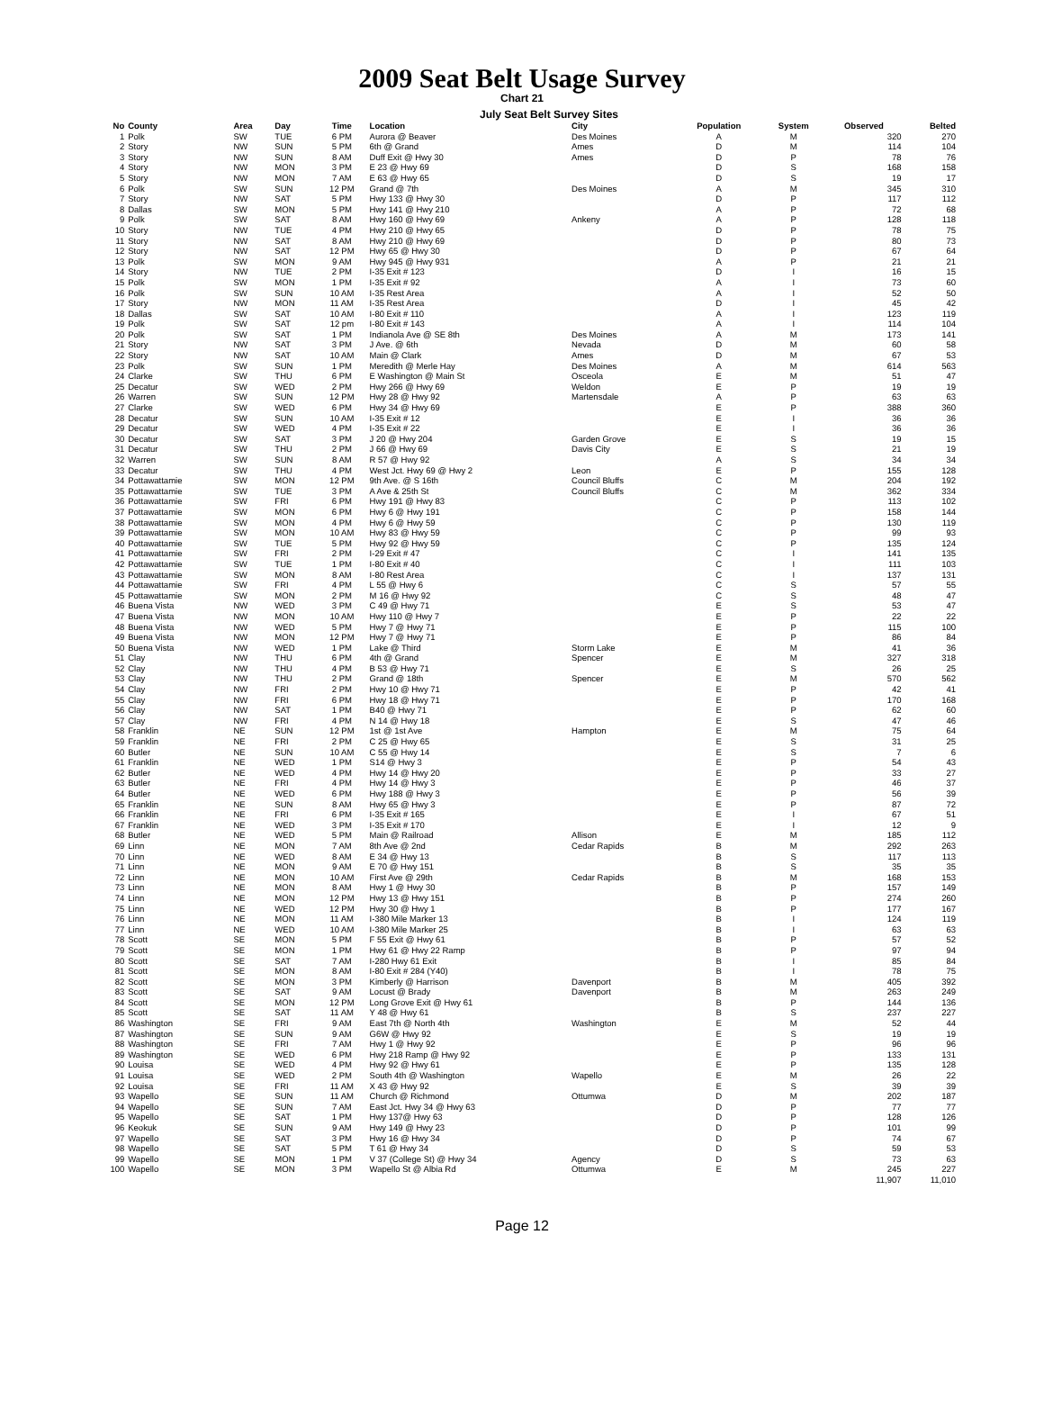2009 Seat Belt Usage Survey
Chart 21
July Seat Belt Survey Sites
| No | County | Area | Day | Time | Location | City | Population | System | Observed | Belted |
| --- | --- | --- | --- | --- | --- | --- | --- | --- | --- | --- |
| 1 | Polk | SW | TUE | 6 PM | Aurora @ Beaver | Des Moines | A | M | 320 | 270 |
| 2 | Story | NW | SUN | 5 PM | 6th @ Grand | Ames | D | M | 114 | 104 |
| 3 | Story | NW | SUN | 8 AM | Duff Exit @ Hwy 30 | Ames | D | P | 78 | 76 |
| 4 | Story | NW | MON | 3 PM | E 23 @ Hwy 69 | | D | S | 168 | 158 |
| 5 | Story | NW | MON | 7 AM | E 63 @ Hwy 65 | | D | S | 19 | 17 |
| 6 | Polk | SW | SUN | 12 PM | Grand @ 7th | Des Moines | A | M | 345 | 310 |
| 7 | Story | NW | SAT | 5 PM | Hwy 133 @ Hwy 30 | | D | P | 117 | 112 |
| 8 | Dallas | SW | MON | 5 PM | Hwy 141 @ Hwy 210 | | A | P | 72 | 68 |
| 9 | Polk | SW | SAT | 8 AM | Hwy 160 @ Hwy 69 | Ankeny | A | P | 128 | 118 |
| 10 | Story | NW | TUE | 4 PM | Hwy 210 @ Hwy 65 | | D | P | 78 | 75 |
| 11 | Story | NW | SAT | 8 AM | Hwy 210 @ Hwy 69 | | D | P | 80 | 73 |
| 12 | Story | NW | SAT | 12 PM | Hwy 65 @ Hwy 30 | | D | P | 67 | 64 |
| 13 | Polk | SW | MON | 9 AM | Hwy 945 @ Hwy 931 | | A | P | 21 | 21 |
| 14 | Story | NW | TUE | 2 PM | I-35 Exit # 123 | | D | I | 16 | 15 |
| 15 | Polk | SW | MON | 1 PM | I-35 Exit # 92 | | A | I | 73 | 60 |
| 16 | Polk | SW | SUN | 10 AM | I-35 Rest Area | | A | I | 52 | 50 |
| 17 | Story | NW | MON | 11 AM | I-35 Rest Area | | D | I | 45 | 42 |
| 18 | Dallas | SW | SAT | 10 AM | I-80 Exit # 110 | | A | I | 123 | 119 |
| 19 | Polk | SW | SAT | 12 pm | I-80 Exit # 143 | | A | I | 114 | 104 |
| 20 | Polk | SW | SAT | 1 PM | Indianola Ave @ SE 8th | Des Moines | A | M | 173 | 141 |
| 21 | Story | NW | SAT | 3 PM | J Ave. @ 6th | Nevada | D | M | 60 | 58 |
| 22 | Story | NW | SAT | 10 AM | Main @ Clark | Ames | D | M | 67 | 53 |
| 23 | Polk | SW | SUN | 1 PM | Meredith @ Merle Hay | Des Moines | A | M | 614 | 563 |
| 24 | Clarke | SW | THU | 6 PM | E Washington @ Main St | Osceola | E | M | 51 | 47 |
| 25 | Decatur | SW | WED | 2 PM | Hwy 266 @ Hwy 69 | Weldon | E | P | 19 | 19 |
| 26 | Warren | SW | SUN | 12 PM | Hwy 28 @ Hwy 92 | Martensdale | A | P | 63 | 63 |
| 27 | Clarke | SW | WED | 6 PM | Hwy 34 @ Hwy 69 | | E | P | 388 | 360 |
| 28 | Decatur | SW | SUN | 10 AM | I-35 Exit # 12 | | E | I | 36 | 36 |
| 29 | Decatur | SW | WED | 4 PM | I-35 Exit # 22 | | E | I | 36 | 36 |
| 30 | Decatur | SW | SAT | 3 PM | J 20 @ Hwy 204 | Garden Grove | E | S | 19 | 15 |
| 31 | Decatur | SW | THU | 2 PM | J 66 @ Hwy 69 | Davis City | E | S | 21 | 19 |
| 32 | Warren | SW | SUN | 8 AM | R 57 @ Hwy 92 | | A | S | 34 | 34 |
| 33 | Decatur | SW | THU | 4 PM | West Jct. Hwy 69 @ Hwy 2 | Leon | E | P | 155 | 128 |
| 34 | Pottawattamie | SW | MON | 12 PM | 9th Ave. @ S 16th | Council Bluffs | C | M | 204 | 192 |
| 35 | Pottawattamie | SW | TUE | 3 PM | A Ave & 25th St | Council Bluffs | C | M | 362 | 334 |
| 36 | Pottawattamie | SW | FRI | 6 PM | Hwy 191 @ Hwy 83 | | C | P | 113 | 102 |
| 37 | Pottawattamie | SW | MON | 6 PM | Hwy 6 @ Hwy 191 | | C | P | 158 | 144 |
| 38 | Pottawattamie | SW | MON | 4 PM | Hwy 6 @ Hwy 59 | | C | P | 130 | 119 |
| 39 | Pottawattamie | SW | MON | 10 AM | Hwy 83 @ Hwy 59 | | C | P | 99 | 93 |
| 40 | Pottawattamie | SW | TUE | 5 PM | Hwy 92 @ Hwy 59 | | C | P | 135 | 124 |
| 41 | Pottawattamie | SW | FRI | 2 PM | I-29 Exit # 47 | | C | I | 141 | 135 |
| 42 | Pottawattamie | SW | TUE | 1 PM | I-80 Exit # 40 | | C | I | 111 | 103 |
| 43 | Pottawattamie | SW | MON | 8 AM | I-80 Rest Area | | C | I | 137 | 131 |
| 44 | Pottawattamie | SW | FRI | 4 PM | L 55 @ Hwy 6 | | C | S | 57 | 55 |
| 45 | Pottawattamie | SW | MON | 2 PM | M 16 @ Hwy 92 | | C | S | 48 | 47 |
| 46 | Buena Vista | NW | WED | 3 PM | C 49 @ Hwy 71 | | E | S | 53 | 47 |
| 47 | Buena Vista | NW | MON | 10 AM | Hwy 110 @ Hwy 7 | | E | P | 22 | 22 |
| 48 | Buena Vista | NW | WED | 5 PM | Hwy 7 @ Hwy 71 | | E | P | 115 | 100 |
| 49 | Buena Vista | NW | MON | 12 PM | Hwy 7 @ Hwy 71 | | E | P | 86 | 84 |
| 50 | Buena Vista | NW | WED | 1 PM | Lake @ Third | Storm Lake | E | M | 41 | 36 |
| 51 | Clay | NW | THU | 6 PM | 4th @ Grand | Spencer | E | M | 327 | 318 |
| 52 | Clay | NW | THU | 4 PM | B 53 @ Hwy 71 | | E | S | 26 | 25 |
| 53 | Clay | NW | THU | 2 PM | Grand @ 18th | Spencer | E | M | 570 | 562 |
| 54 | Clay | NW | FRI | 2 PM | Hwy 10 @ Hwy 71 | | E | P | 42 | 41 |
| 55 | Clay | NW | FRI | 6 PM | Hwy 18 @ Hwy 71 | | E | P | 170 | 168 |
| 56 | Clay | NW | SAT | 1 PM | B40 @ Hwy 71 | | E | P | 62 | 60 |
| 57 | Clay | NW | FRI | 4 PM | N 14 @ Hwy 18 | | E | S | 47 | 46 |
| 58 | Franklin | NE | SUN | 12 PM | 1st @ 1st Ave | Hampton | E | M | 75 | 64 |
| 59 | Franklin | NE | FRI | 2 PM | C 25 @ Hwy 65 | | E | S | 31 | 25 |
| 60 | Butler | NE | SUN | 10 AM | C 55 @ Hwy 14 | | E | S | 7 | 6 |
| 61 | Franklin | NE | WED | 1 PM | S14 @ Hwy 3 | | E | P | 54 | 43 |
| 62 | Butler | NE | WED | 4 PM | Hwy 14 @ Hwy 20 | | E | P | 33 | 27 |
| 63 | Butler | NE | FRI | 4 PM | Hwy 14 @ Hwy 3 | | E | P | 46 | 37 |
| 64 | Butler | NE | WED | 6 PM | Hwy 188 @ Hwy 3 | | E | P | 56 | 39 |
| 65 | Franklin | NE | SUN | 8 AM | Hwy 65 @ Hwy 3 | | E | P | 87 | 72 |
| 66 | Franklin | NE | FRI | 6 PM | I-35 Exit # 165 | | E | I | 67 | 51 |
| 67 | Franklin | NE | WED | 3 PM | I-35 Exit # 170 | | E | I | 12 | 9 |
| 68 | Butler | NE | WED | 5 PM | Main @ Railroad | Allison | E | M | 185 | 112 |
| 69 | Linn | NE | MON | 7 AM | 8th Ave @ 2nd | Cedar Rapids | B | M | 292 | 263 |
| 70 | Linn | NE | WED | 8 AM | E 34 @ Hwy 13 | | B | S | 117 | 113 |
| 71 | Linn | NE | MON | 9 AM | E 70 @ Hwy 151 | | B | S | 35 | 35 |
| 72 | Linn | NE | MON | 10 AM | First Ave @ 29th | Cedar Rapids | B | M | 168 | 153 |
| 73 | Linn | NE | MON | 8 AM | Hwy 1 @ Hwy 30 | | B | P | 157 | 149 |
| 74 | Linn | NE | MON | 12 PM | Hwy 13 @ Hwy 151 | | B | P | 274 | 260 |
| 75 | Linn | NE | WED | 12 PM | Hwy 30 @ Hwy 1 | | B | P | 177 | 167 |
| 76 | Linn | NE | MON | 11 AM | I-380 Mile Marker 13 | | B | I | 124 | 119 |
| 77 | Linn | NE | WED | 10 AM | I-380 Mile Marker 25 | | B | I | 63 | 63 |
| 78 | Scott | SE | MON | 5 PM | F 55 Exit @ Hwy 61 | | B | P | 57 | 52 |
| 79 | Scott | SE | MON | 1 PM | Hwy 61 @ Hwy 22 Ramp | | B | P | 97 | 94 |
| 80 | Scott | SE | SAT | 7 AM | I-280 Hwy 61 Exit | | B | I | 85 | 84 |
| 81 | Scott | SE | MON | 8 AM | I-80 Exit # 284 (Y40) | | B | I | 78 | 75 |
| 82 | Scott | SE | MON | 3 PM | Kimberly @ Harrison | Davenport | B | M | 405 | 392 |
| 83 | Scott | SE | SAT | 9 AM | Locust @ Brady | Davenport | B | M | 263 | 249 |
| 84 | Scott | SE | MON | 12 PM | Long Grove Exit @ Hwy 61 | | B | P | 144 | 136 |
| 85 | Scott | SE | SAT | 11 AM | Y 48 @ Hwy 61 | | B | S | 237 | 227 |
| 86 | Washington | SE | FRI | 9 AM | East 7th @ North 4th | Washington | E | M | 52 | 44 |
| 87 | Washington | SE | SUN | 9 AM | G6W @ Hwy 92 | | E | S | 19 | 19 |
| 88 | Washington | SE | FRI | 7 AM | Hwy 1 @ Hwy 92 | | E | P | 96 | 96 |
| 89 | Washington | SE | WED | 6 PM | Hwy 218 Ramp @ Hwy 92 | | E | P | 133 | 131 |
| 90 | Louisa | SE | WED | 4 PM | Hwy 92 @ Hwy 61 | | E | P | 135 | 128 |
| 91 | Louisa | SE | WED | 2 PM | South 4th @ Washington | Wapello | E | M | 26 | 22 |
| 92 | Louisa | SE | FRI | 11 AM | X 43 @ Hwy 92 | | E | S | 39 | 39 |
| 93 | Wapello | SE | SUN | 11 AM | Church @ Richmond | Ottumwa | D | M | 202 | 187 |
| 94 | Wapello | SE | SUN | 7 AM | East Jct. Hwy 34 @ Hwy 63 | | D | P | 77 | 77 |
| 95 | Wapello | SE | SAT | 1 PM | Hwy 137@ Hwy 63 | | D | P | 128 | 126 |
| 96 | Keokuk | SE | SUN | 9 AM | Hwy 149 @ Hwy 23 | | D | P | 101 | 99 |
| 97 | Wapello | SE | SAT | 3 PM | Hwy 16 @ Hwy 34 | | D | P | 74 | 67 |
| 98 | Wapello | SE | SAT | 5 PM | T 61 @ Hwy 34 | | D | S | 59 | 53 |
| 99 | Wapello | SE | MON | 1 PM | V 37 (College St) @ Hwy 34 | Agency | D | S | 73 | 63 |
| 100 | Wapello | SE | MON | 3 PM | Wapello St @ Albia Rd | Ottumwa | E | M | 245 | 227 |
| | | | | | | | | | 11,907 | 11,010 |
Page 12